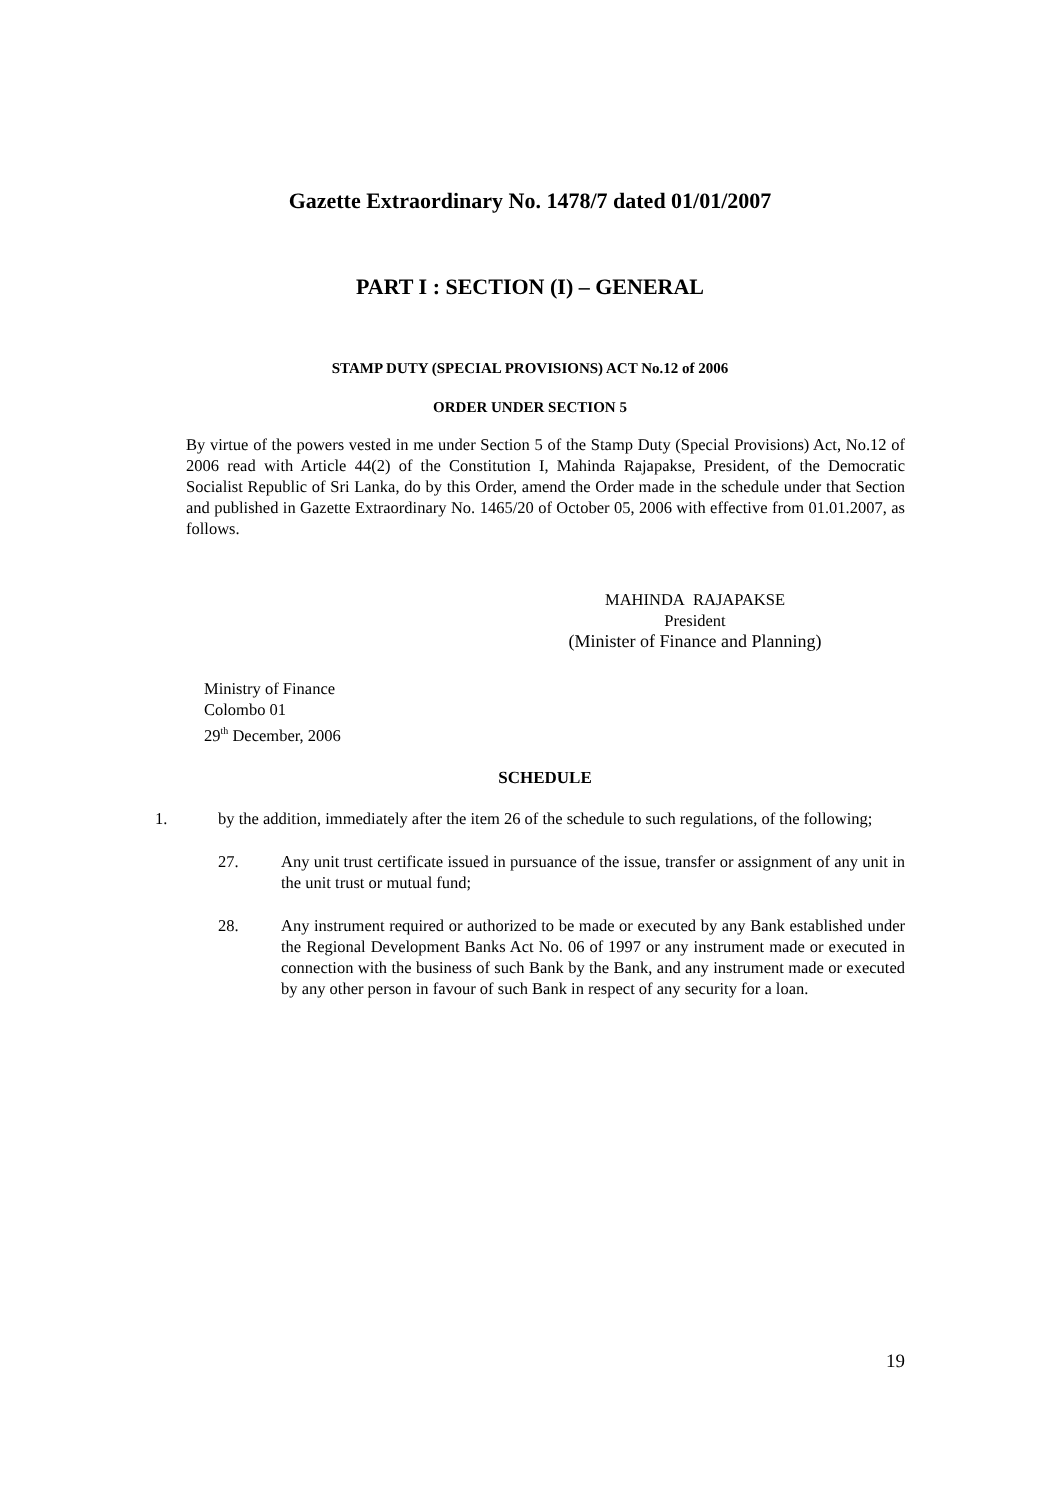Gazette Extraordinary No. 1478/7 dated 01/01/2007
PART I : SECTION (I) – GENERAL
STAMP DUTY (SPECIAL PROVISIONS) ACT No.12 of 2006
ORDER UNDER SECTION 5
By virtue of the powers vested in me under Section 5 of the Stamp Duty (Special Provisions) Act, No.12 of 2006 read with Article 44(2) of the Constitution I, Mahinda Rajapakse, President, of the Democratic Socialist Republic of Sri Lanka, do by this Order, amend the Order made in the schedule under that Section and published in Gazette Extraordinary No. 1465/20 of October 05, 2006 with effective from 01.01.2007, as follows.
MAHINDA RAJAPAKSE
President
(Minister of Finance and Planning)
Ministry of Finance
Colombo 01
29<sup>th</sup> December, 2006
SCHEDULE
1. by the addition, immediately after the item 26 of the schedule to such regulations, of the following;
27. Any unit trust certificate issued in pursuance of the issue, transfer or assignment of any unit in the unit trust or mutual fund;
28. Any instrument required or authorized to be made or executed by any Bank established under the Regional Development Banks Act No. 06 of 1997 or any instrument made or executed in connection with the business of such Bank by the Bank, and any instrument made or executed by any other person in favour of such Bank in respect of any security for a loan.
19